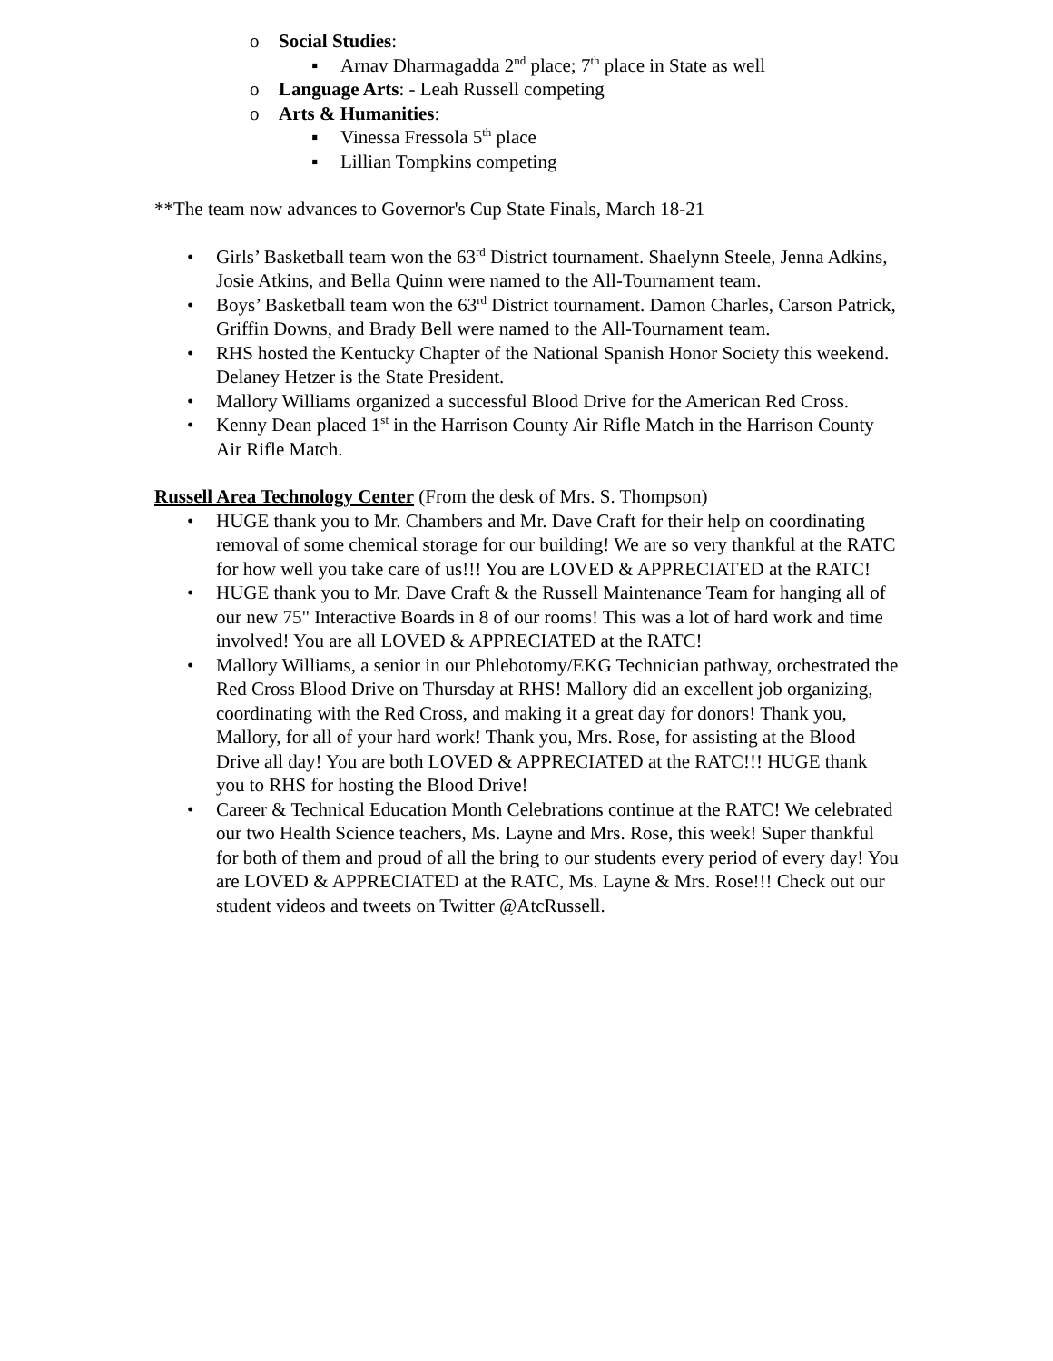o Social Studies:
▪ Arnav Dharmagadda 2<sup>nd</sup> place; 7<sup>th</sup> place in State as well
o Language Arts: - Leah Russell competing
o Arts & Humanities:
▪ Vinessa Fressola 5<sup>th</sup> place
▪ Lillian Tompkins competing
**The team now advances to Governor's Cup State Finals, March 18-21
• Girls’ Basketball team won the 63<sup>rd</sup> District tournament. Shaelynn Steele, Jenna Adkins, Josie Atkins, and Bella Quinn were named to the All-Tournament team.
• Boys’ Basketball team won the 63<sup>rd</sup> District tournament. Damon Charles, Carson Patrick, Griffin Downs, and Brady Bell were named to the All-Tournament team.
• RHS hosted the Kentucky Chapter of the National Spanish Honor Society this weekend. Delaney Hetzer is the State President.
• Mallory Williams organized a successful Blood Drive for the American Red Cross.
• Kenny Dean placed 1<sup>st</sup> in the Harrison County Air Rifle Match in the Harrison County Air Rifle Match.
Russell Area Technology Center (From the desk of Mrs. S. Thompson)
• HUGE thank you to Mr. Chambers and Mr. Dave Craft for their help on coordinating removal of some chemical storage for our building! We are so very thankful at the RATC for how well you take care of us!!! You are LOVED & APPRECIATED at the RATC!
• HUGE thank you to Mr. Dave Craft & the Russell Maintenance Team for hanging all of our new 75" Interactive Boards in 8 of our rooms! This was a lot of hard work and time involved! You are all LOVED & APPRECIATED at the RATC!
• Mallory Williams, a senior in our Phlebotomy/EKG Technician pathway, orchestrated the Red Cross Blood Drive on Thursday at RHS! Mallory did an excellent job organizing, coordinating with the Red Cross, and making it a great day for donors! Thank you, Mallory, for all of your hard work! Thank you, Mrs. Rose, for assisting at the Blood Drive all day! You are both LOVED & APPRECIATED at the RATC!!! HUGE thank you to RHS for hosting the Blood Drive!
• Career & Technical Education Month Celebrations continue at the RATC! We celebrated our two Health Science teachers, Ms. Layne and Mrs. Rose, this week! Super thankful for both of them and proud of all the bring to our students every period of every day! You are LOVED & APPRECIATED at the RATC, Ms. Layne & Mrs. Rose!!! Check out our student videos and tweets on Twitter @AtcRussell.